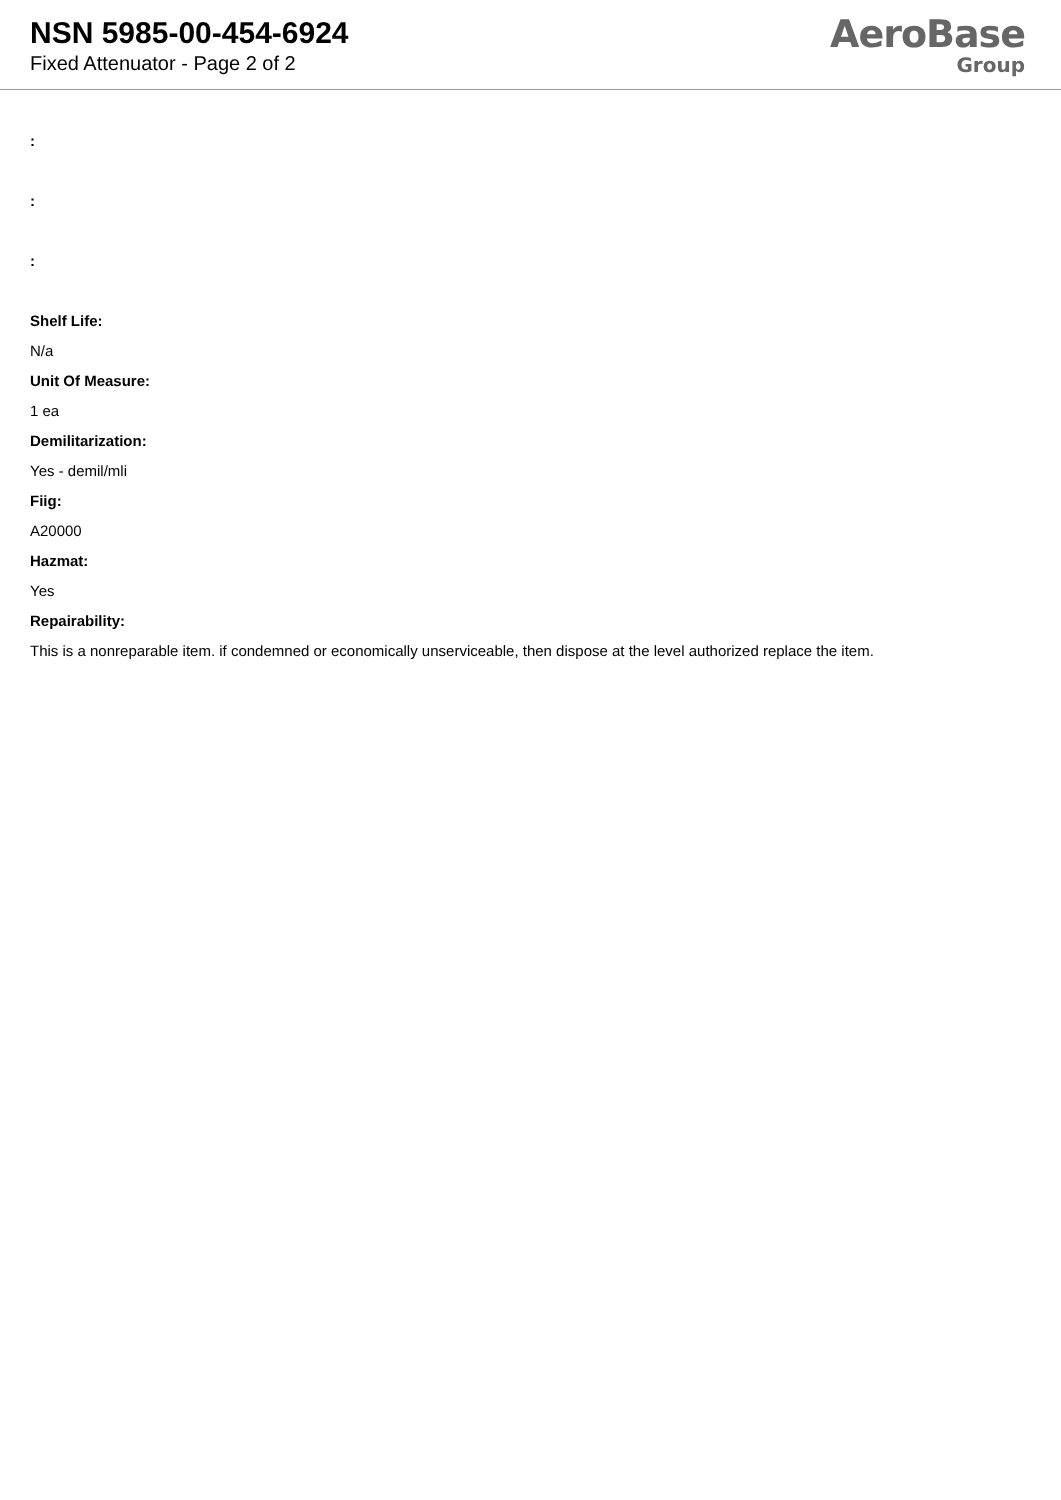NSN 5985-00-454-6924
Fixed Attenuator - Page 2 of 2
AeroBase
Group
:
:
:
Shelf Life:
N/a
Unit Of Measure:
1 ea
Demilitarization:
Yes - demil/mli
Fiig:
A20000
Hazmat:
Yes
Repairability:
This is a nonreparable item. if condemned or economically unserviceable, then dispose at the level authorized replace the item.